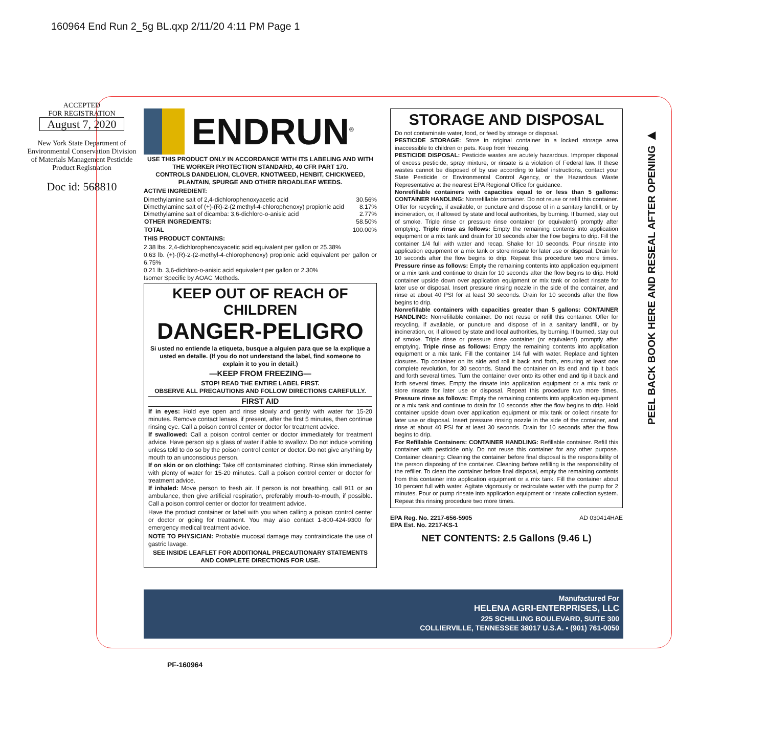160964 End Run 2_5g BL.qxp 2/11/20 4:11 PM Page 1
ACCEPTED
FOR REGISTRATION
August 7, 2020
New York State Department of Environmental Conservation Division of Materials Management Pesticide Product Registration
Doc id: 568810
ENDRUN<sup>®</sup>
USE THIS PRODUCT ONLY IN ACCORDANCE WITH ITS LABELING AND WITH THE WORKER PROTECTION STANDARD, 40 CFR PART 170.
CONTROLS DANDELION, CLOVER, KNOTWEED, HENBIT, CHICKWEED, PLANTAIN, SPURGE AND OTHER BROADLEAF WEEDS.
ACTIVE INGREDIENT:
| Dimethylamine salt of 2,4-dichlorophenoxyacetic acid | 30.56% |
| Dimethylamine salt of (+)-(R)-2-(2 methyl-4-chlorophenoxy) propionic acid | 8.17% |
| Dimethylamine salt of dicamba: 3,6-dichloro-o-anisic acid | 2.77% |
| OTHER INGREDIENTS: | 58.50% |
| TOTAL | 100.00% |
THIS PRODUCT CONTAINS:
2.38 lbs. 2,4-dichlorophenoxyacetic acid equivalent per gallon or 25.38%
0.63 lb. (+)-(R)-2-(2-methyl-4-chlorophenoxy) propionic acid equivalent per gallon or 6.75%
0.21 lb. 3,6-dichloro-o-anisic acid equivalent per gallon or 2.30%
Isomer Specific by AOAC Methods.
KEEP OUT OF REACH OF CHILDREN
DANGER-PELIGRO
Si usted no entiende la etiqueta, busque a alguien para que se la explique a usted en detalle. (If you do not understand the label, find someone to explain it to you in detail.)
—KEEP FROM FREEZING—
STOP! READ THE ENTIRE LABEL FIRST.
OBSERVE ALL PRECAUTIONS AND FOLLOW DIRECTIONS CAREFULLY.
FIRST AID
If in eyes: Hold eye open and rinse slowly and gently with water for 15-20 minutes. Remove contact lenses, if present, after the first 5 minutes, then continue rinsing eye. Call a poison control center or doctor for treatment advice.
If swallowed: Call a poison control center or doctor immediately for treatment advice. Have person sip a glass of water if able to swallow. Do not induce vomiting unless told to do so by the poison control center or doctor. Do not give anything by mouth to an unconscious person.
If on skin or on clothing: Take off contaminated clothing. Rinse skin immediately with plenty of water for 15-20 minutes. Call a poison control center or doctor for treatment advice.
If inhaled: Move person to fresh air. If person is not breathing, call 911 or an ambulance, then give artificial respiration, preferably mouth-to-mouth, if possible. Call a poison control center or doctor for treatment advice.
Have the product container or label with you when calling a poison control center or doctor or going for treatment. You may also contact 1-800-424-9300 for emergency medical treatment advice.
NOTE TO PHYSICIAN: Probable mucosal damage may contraindicate the use of gastric lavage.
SEE INSIDE LEAFLET FOR ADDITIONAL PRECAUTIONARY STATEMENTS AND COMPLETE DIRECTIONS FOR USE.
STORAGE AND DISPOSAL
Do not contaminate water, food, or feed by storage or disposal.
PESTICIDE STORAGE: Store in original container in a locked storage area inaccessible to children or pets. Keep from freezing.
PESTICIDE DISPOSAL: Pesticide wastes are acutely hazardous. Improper disposal of excess pesticide, spray mixture, or rinsate is a violation of Federal law. If these wastes cannot be disposed of by use according to label instructions, contact your State Pesticide or Environmental Control Agency, or the Hazardous Waste Representative at the nearest EPA Regional Office for guidance.
Nonrefillable containers with capacities equal to or less than 5 gallons: CONTAINER HANDLING: Nonrefillable container. Do not reuse or refill this container. Offer for recycling, if available, or puncture and dispose of in a sanitary landfill, or by incineration, or, if allowed by state and local authorities, by burning. If burned, stay out of smoke. Triple rinse or pressure rinse container (or equivalent) promptly after emptying. Triple rinse as follows: Empty the remaining contents into application equipment or a mix tank and drain for 10 seconds after the flow begins to drip. Fill the container 1/4 full with water and recap. Shake for 10 seconds. Pour rinsate into application equipment or a mix tank or store rinsate for later use or disposal. Drain for 10 seconds after the flow begins to drip. Repeat this procedure two more times. Pressure rinse as follows: Empty the remaining contents into application equipment or a mix tank and continue to drain for 10 seconds after the flow begins to drip. Hold container upside down over application equipment or mix tank or collect rinsate for later use or disposal. Insert pressure rinsing nozzle in the side of the container, and rinse at about 40 PSI for at least 30 seconds. Drain for 10 seconds after the flow begins to drip.
Nonrefillable containers with capacities greater than 5 gallons: CONTAINER HANDLING: Nonrefillable container. Do not reuse or refill this container. Offer for recycling, if available, or puncture and dispose of in a sanitary landfill, or by incineration, or, if allowed by state and local authorities, by burning. If burned, stay out of smoke. Triple rinse or pressure rinse container (or equivalent) promptly after emptying. Triple rinse as follows: Empty the remaining contents into application equipment or a mix tank. Fill the container 1/4 full with water. Replace and tighten closures. Tip container on its side and roll it back and forth, ensuring at least one complete revolution, for 30 seconds. Stand the container on its end and tip it back and forth several times. Turn the container over onto its other end and tip it back and forth several times. Empty the rinsate into application equipment or a mix tank or store rinsate for later use or disposal. Repeat this procedure two more times. Pressure rinse as follows: Empty the remaining contents into application equipment or a mix tank and continue to drain for 10 seconds after the flow begins to drip. Hold container upside down over application equipment or mix tank or collect rinsate for later use or disposal. Insert pressure rinsing nozzle in the side of the container, and rinse at about 40 PSI for at least 30 seconds. Drain for 10 seconds after the flow begins to drip.
For Refillable Containers: CONTAINER HANDLING: Refillable container. Refill this container with pesticide only. Do not reuse this container for any other purpose. Container cleaning: Cleaning the container before final disposal is the responsibility of the person disposing of the container. Cleaning before refilling is the responsibility of the refiller. To clean the container before final disposal, empty the remaining contents from this container into application equipment or a mix tank. Fill the container about 10 percent full with water. Agitate vigorously or recirculate water with the pump for 2 minutes. Pour or pump rinsate into application equipment or rinsate collection system. Repeat this rinsing procedure two more times.
EPA Reg. No. 2217-656-5905
EPA Est. No. 2217-KS-1 AD 030414HAE
NET CONTENTS: 2.5 Gallons (9.46 L)
PEEL BACK BOOK HERE AND RESEAL AFTER OPENING ▶
Manufactured For
HELENA AGRI-ENTERPRISES, LLC
225 SCHILLING BOULEVARD, SUITE 300
COLLIERVILLE, TENNESSEE 38017 U.S.A. • (901) 761-0050
PF-160964